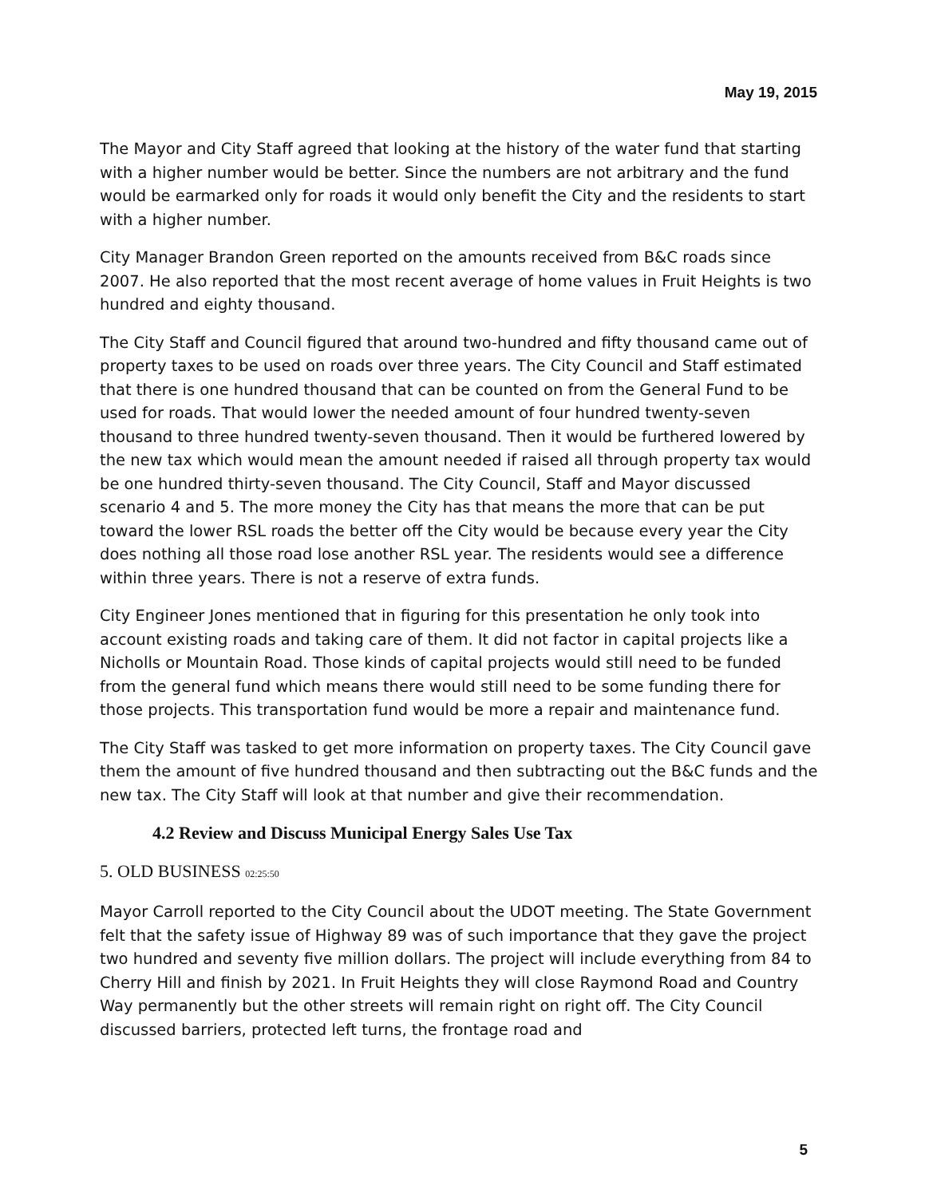May 19, 2015
The Mayor and City Staff agreed that looking at the history of the water fund that starting with a higher number would be better. Since the numbers are not arbitrary and the fund would be earmarked only for roads it would only benefit the City and the residents to start with a higher number.
City Manager Brandon Green reported on the amounts received from B&C roads since 2007. He also reported that the most recent average of home values in Fruit Heights is two hundred and eighty thousand.
The City Staff and Council figured that around two-hundred and fifty thousand came out of property taxes to be used on roads over three years. The City Council and Staff estimated that there is one hundred thousand that can be counted on from the General Fund to be used for roads. That would lower the needed amount of four hundred twenty-seven thousand to three hundred twenty-seven thousand. Then it would be furthered lowered by the new tax which would mean the amount needed if raised all through property tax would be one hundred thirty-seven thousand. The City Council, Staff and Mayor discussed scenario 4 and 5. The more money the City has that means the more that can be put toward the lower RSL roads the better off the City would be because every year the City does nothing all those road lose another RSL year. The residents would see a difference within three years. There is not a reserve of extra funds.
City Engineer Jones mentioned that in figuring for this presentation he only took into account existing roads and taking care of them. It did not factor in capital projects like a Nicholls or Mountain Road. Those kinds of capital projects would still need to be funded from the general fund which means there would still need to be some funding there for those projects. This transportation fund would be more a repair and maintenance fund.
The City Staff was tasked to get more information on property taxes. The City Council gave them the amount of five hundred thousand and then subtracting out the B&C funds and the new tax. The City Staff will look at that number and give their recommendation.
4.2 Review and Discuss Municipal Energy Sales Use Tax
5. OLD BUSINESS 02:25:50
Mayor Carroll reported to the City Council about the UDOT meeting. The State Government felt that the safety issue of Highway 89 was of such importance that they gave the project two hundred and seventy five million dollars. The project will include everything from 84 to Cherry Hill and finish by 2021. In Fruit Heights they will close Raymond Road and Country Way permanently but the other streets will remain right on right off. The City Council discussed barriers, protected left turns, the frontage road and
5